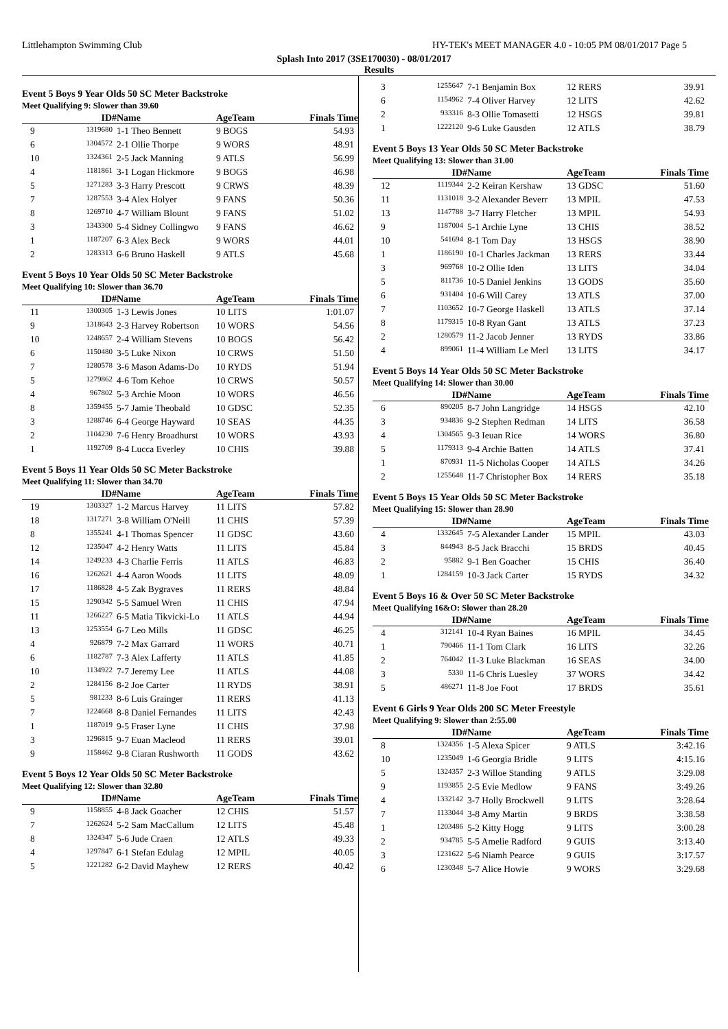Littlehampton Swimming Club HY-TEK's MEET MANAGER 4.0 - 10:05 PM 08/01/2017 Page 5
Splash Into 2017 (3SE170030) - 08/01/2017
Results
Event 5 Boys 9 Year Olds 50 SC Meter Backstroke
Meet Qualifying 9: Slower than 39.60
| | ID# | Name | AgeTeam | Finals Time |
| --- | --- | --- | --- | --- |
| 9 | 1319680 | 1-1 Theo Bennett | 9 BOGS | 54.93 |
| 6 | 1304572 | 2-1 Ollie Thorpe | 9 WORS | 48.91 |
| 10 | 1324361 | 2-5 Jack Manning | 9 ATLS | 56.99 |
| 4 | 1181861 | 3-1 Logan Hickmore | 9 BOGS | 46.98 |
| 5 | 1271283 | 3-3 Harry Prescott | 9 CRWS | 48.39 |
| 7 | 1287553 | 3-4 Alex Holyer | 9 FANS | 50.36 |
| 8 | 1269710 | 4-7 William Blount | 9 FANS | 51.02 |
| 3 | 1343300 | 5-4 Sidney Collingwo | 9 FANS | 46.62 |
| 1 | 1187207 | 6-3 Alex Beck | 9 WORS | 44.01 |
| 2 | 1283313 | 6-6 Bruno Haskell | 9 ATLS | 45.68 |
Event 5 Boys 10 Year Olds 50 SC Meter Backstroke
Meet Qualifying 10: Slower than 36.70
| | ID# | Name | AgeTeam | Finals Time |
| --- | --- | --- | --- | --- |
| 11 | 1300305 | 1-3 Lewis Jones | 10 LITS | 1:01.07 |
| 9 | 1318643 | 2-3 Harvey Robertson | 10 WORS | 54.56 |
| 10 | 1248657 | 2-4 William Stevens | 10 BOGS | 56.42 |
| 6 | 1150480 | 3-5 Luke Nixon | 10 CRWS | 51.50 |
| 7 | 1280578 | 3-6 Mason Adams-Do | 10 RYDS | 51.94 |
| 5 | 1279862 | 4-6 Tom Kehoe | 10 CRWS | 50.57 |
| 4 | 967802 | 5-3 Archie Moon | 10 WORS | 46.56 |
| 8 | 1359455 | 5-7 Jamie Theobald | 10 GDSC | 52.35 |
| 3 | 1288746 | 6-4 George Hayward | 10 SEAS | 44.35 |
| 2 | 1104230 | 7-6 Henry Broadhurst | 10 WORS | 43.93 |
| 1 | 1192709 | 8-4 Lucca Everley | 10 CHIS | 39.88 |
Event 5 Boys 11 Year Olds 50 SC Meter Backstroke
Meet Qualifying 11: Slower than 34.70
| | ID# | Name | AgeTeam | Finals Time |
| --- | --- | --- | --- | --- |
| 19 | 1303327 | 1-2 Marcus Harvey | 11 LITS | 57.82 |
| 18 | 1317271 | 3-8 William O'Neill | 11 CHIS | 57.39 |
| 8 | 1355241 | 4-1 Thomas Spencer | 11 GDSC | 43.60 |
| 12 | 1235047 | 4-2 Henry Watts | 11 LITS | 45.84 |
| 14 | 1249233 | 4-3 Charlie Ferris | 11 ATLS | 46.83 |
| 16 | 1262621 | 4-4 Aaron Woods | 11 LITS | 48.09 |
| 17 | 1186828 | 4-5 Zak Bygraves | 11 RERS | 48.84 |
| 15 | 1290342 | 5-5 Samuel Wren | 11 CHIS | 47.94 |
| 11 | 1266227 | 6-5 Matia Tikvicki-Lo | 11 ATLS | 44.94 |
| 13 | 1253554 | 6-7 Leo Mills | 11 GDSC | 46.25 |
| 4 | 926879 | 7-2 Max Garrard | 11 WORS | 40.71 |
| 6 | 1182787 | 7-3 Alex Lafferty | 11 ATLS | 41.85 |
| 10 | 1134922 | 7-7 Jeremy Lee | 11 ATLS | 44.08 |
| 2 | 1284156 | 8-2 Joe Carter | 11 RYDS | 38.91 |
| 5 | 981233 | 8-6 Luis Grainger | 11 RERS | 41.13 |
| 7 | 1224668 | 8-8 Daniel Fernandes | 11 LITS | 42.43 |
| 1 | 1187019 | 9-5 Fraser Lyne | 11 CHIS | 37.98 |
| 3 | 1296815 | 9-7 Euan Macleod | 11 RERS | 39.01 |
| 9 | 1158462 | 9-8 Ciaran Rushworth | 11 GODS | 43.62 |
Event 5 Boys 12 Year Olds 50 SC Meter Backstroke
Meet Qualifying 12: Slower than 32.80
| | ID# | Name | AgeTeam | Finals Time |
| --- | --- | --- | --- | --- |
| 9 | 1158855 | 4-8 Jack Goacher | 12 CHIS | 51.57 |
| 7 | 1262624 | 5-2 Sam MacCallum | 12 LITS | 45.48 |
| 8 | 1324347 | 5-6 Jude Craen | 12 ATLS | 49.33 |
| 4 | 1297847 | 6-1 Stefan Edulag | 12 MPIL | 40.05 |
| 5 | 1221282 | 6-2 David Mayhew | 12 RERS | 40.42 |
| 3 | 1255647 | 7-1 Benjamin Box | 12 RERS | 39.91 |
| 6 | 1154962 | 7-4 Oliver Harvey | 12 LITS | 42.62 |
| 2 | 933316 | 8-3 Ollie Tomasetti | 12 HSGS | 39.81 |
| 1 | 1222120 | 9-6 Luke Gausden | 12 ATLS | 38.79 |
Event 5 Boys 13 Year Olds 50 SC Meter Backstroke
Meet Qualifying 13: Slower than 31.00
| | ID# | Name | AgeTeam | Finals Time |
| --- | --- | --- | --- | --- |
| 12 | 1119344 | 2-2 Keiran Kershaw | 13 GDSC | 51.60 |
| 11 | 1131018 | 3-2 Alexander Beverr | 13 MPIL | 47.53 |
| 13 | 1147788 | 3-7 Harry Fletcher | 13 MPIL | 54.93 |
| 9 | 1187004 | 5-1 Archie Lyne | 13 CHIS | 38.52 |
| 10 | 541694 | 8-1 Tom Day | 13 HSGS | 38.90 |
| 1 | 1186190 | 10-1 Charles Jackman | 13 RERS | 33.44 |
| 3 | 969768 | 10-2 Ollie Iden | 13 LITS | 34.04 |
| 5 | 811736 | 10-5 Daniel Jenkins | 13 GODS | 35.60 |
| 6 | 931404 | 10-6 Will Carey | 13 ATLS | 37.00 |
| 7 | 1103652 | 10-7 George Haskell | 13 ATLS | 37.14 |
| 8 | 1179315 | 10-8 Ryan Gant | 13 ATLS | 37.23 |
| 2 | 1280579 | 11-2 Jacob Jenner | 13 RYDS | 33.86 |
| 4 | 899061 | 11-4 William Le Merl | 13 LITS | 34.17 |
Event 5 Boys 14 Year Olds 50 SC Meter Backstroke
Meet Qualifying 14: Slower than 30.00
| | ID# | Name | AgeTeam | Finals Time |
| --- | --- | --- | --- | --- |
| 6 | 890205 | 8-7 John Langridge | 14 HSGS | 42.10 |
| 3 | 934836 | 9-2 Stephen Redman | 14 LITS | 36.58 |
| 4 | 1304565 | 9-3 Ieuan Rice | 14 WORS | 36.80 |
| 5 | 1179313 | 9-4 Archie Batten | 14 ATLS | 37.41 |
| 1 | 870931 | 11-5 Nicholas Cooper | 14 ATLS | 34.26 |
| 2 | 1255648 | 11-7 Christopher Box | 14 RERS | 35.18 |
Event 5 Boys 15 Year Olds 50 SC Meter Backstroke
Meet Qualifying 15: Slower than 28.90
| | ID# | Name | AgeTeam | Finals Time |
| --- | --- | --- | --- | --- |
| 4 | 1332645 | 7-5 Alexander Lander | 15 MPIL | 43.03 |
| 3 | 844943 | 8-5 Jack Bracchi | 15 BRDS | 40.45 |
| 2 | 95882 | 9-1 Ben Goacher | 15 CHIS | 36.40 |
| 1 | 1284159 | 10-3 Jack Carter | 15 RYDS | 34.32 |
Event 5 Boys 16 & Over 50 SC Meter Backstroke
Meet Qualifying 16&O: Slower than 28.20
| | ID# | Name | AgeTeam | Finals Time |
| --- | --- | --- | --- | --- |
| 4 | 312141 | 10-4 Ryan Baines | 16 MPIL | 34.45 |
| 1 | 790466 | 11-1 Tom Clark | 16 LITS | 32.26 |
| 2 | 764042 | 11-3 Luke Blackman | 16 SEAS | 34.00 |
| 3 | 5330 | 11-6 Chris Luesley | 37 WORS | 34.42 |
| 5 | 486271 | 11-8 Joe Foot | 17 BRDS | 35.61 |
Event 6 Girls 9 Year Olds 200 SC Meter Freestyle
Meet Qualifying 9: Slower than 2:55.00
| | ID# | Name | AgeTeam | Finals Time |
| --- | --- | --- | --- | --- |
| 8 | 1324356 | 1-5 Alexa Spicer | 9 ATLS | 3:42.16 |
| 10 | 1235049 | 1-6 Georgia Bridle | 9 LITS | 4:15.16 |
| 5 | 1324357 | 2-3 Willoe Standing | 9 ATLS | 3:29.08 |
| 9 | 1193855 | 2-5 Evie Medlow | 9 FANS | 3:49.26 |
| 4 | 1332142 | 3-7 Holly Brockwell | 9 LITS | 3:28.64 |
| 7 | 1133044 | 3-8 Amy Martin | 9 BRDS | 3:38.58 |
| 1 | 1203486 | 5-2 Kitty Hogg | 9 LITS | 3:00.28 |
| 2 | 934785 | 5-5 Amelie Radford | 9 GUIS | 3:13.40 |
| 3 | 1231622 | 5-6 Niamh Pearce | 9 GUIS | 3:17.57 |
| 6 | 1230348 | 5-7 Alice Howie | 9 WORS | 3:29.68 |